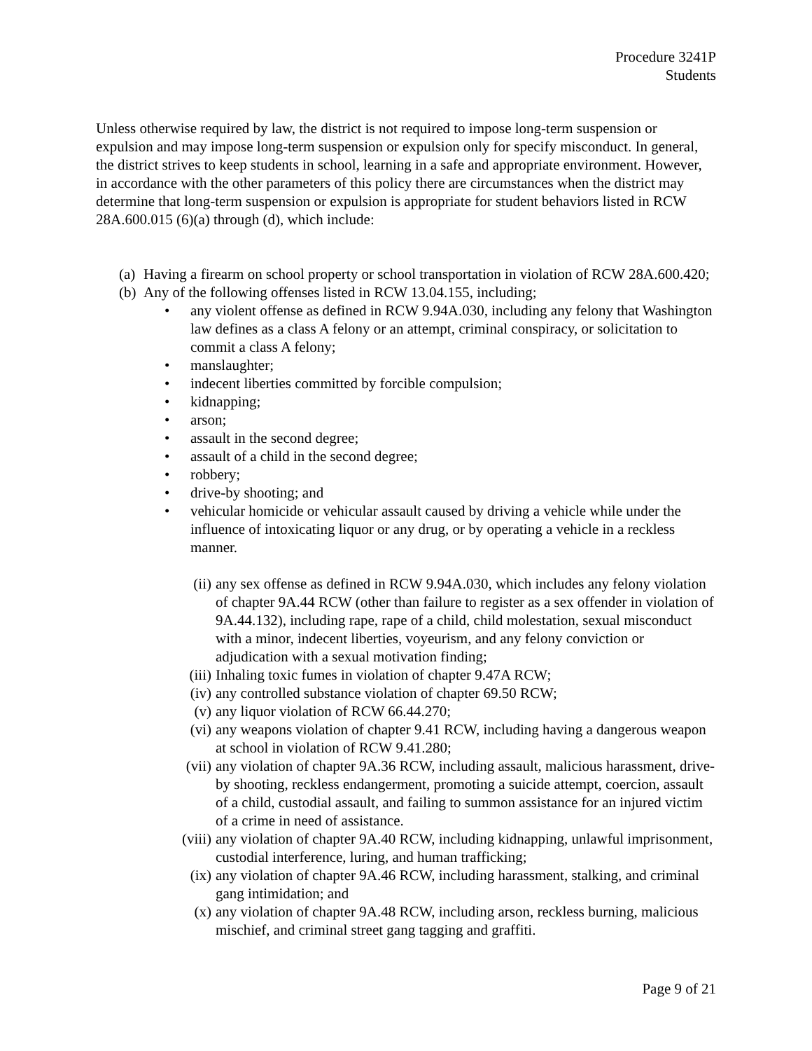Procedure 3241P
Students
Unless otherwise required by law, the district is not required to impose long-term suspension or expulsion and may impose long-term suspension or expulsion only for specify misconduct. In general, the district strives to keep students in school, learning in a safe and appropriate environment. However, in accordance with the other parameters of this policy there are circumstances when the district may determine that long-term suspension or expulsion is appropriate for student behaviors listed in RCW 28A.600.015 (6)(a) through (d), which include:
(a) Having a firearm on school property or school transportation in violation of RCW 28A.600.420;
(b) Any of the following offenses listed in RCW 13.04.155, including;
• any violent offense as defined in RCW 9.94A.030, including any felony that Washington law defines as a class A felony or an attempt, criminal conspiracy, or solicitation to commit a class A felony;
• manslaughter;
• indecent liberties committed by forcible compulsion;
• kidnapping;
• arson;
• assault in the second degree;
• assault of a child in the second degree;
• robbery;
• drive-by shooting; and
• vehicular homicide or vehicular assault caused by driving a vehicle while under the influence of intoxicating liquor or any drug, or by operating a vehicle in a reckless manner.
(ii) any sex offense as defined in RCW 9.94A.030, which includes any felony violation of chapter 9A.44 RCW (other than failure to register as a sex offender in violation of 9A.44.132), including rape, rape of a child, child molestation, sexual misconduct with a minor, indecent liberties, voyeurism, and any felony conviction or adjudication with a sexual motivation finding;
(iii) Inhaling toxic fumes in violation of chapter 9.47A RCW;
(iv) any controlled substance violation of chapter 69.50 RCW;
(v) any liquor violation of RCW 66.44.270;
(vi) any weapons violation of chapter 9.41 RCW, including having a dangerous weapon at school in violation of RCW 9.41.280;
(vii) any violation of chapter 9A.36 RCW, including assault, malicious harassment, drive-by shooting, reckless endangerment, promoting a suicide attempt, coercion, assault of a child, custodial assault, and failing to summon assistance for an injured victim of a crime in need of assistance.
(viii) any violation of chapter 9A.40 RCW, including kidnapping, unlawful imprisonment, custodial interference, luring, and human trafficking;
(ix) any violation of chapter 9A.46 RCW, including harassment, stalking, and criminal gang intimidation; and
(x) any violation of chapter 9A.48 RCW, including arson, reckless burning, malicious mischief, and criminal street gang tagging and graffiti.
Page 9 of 21